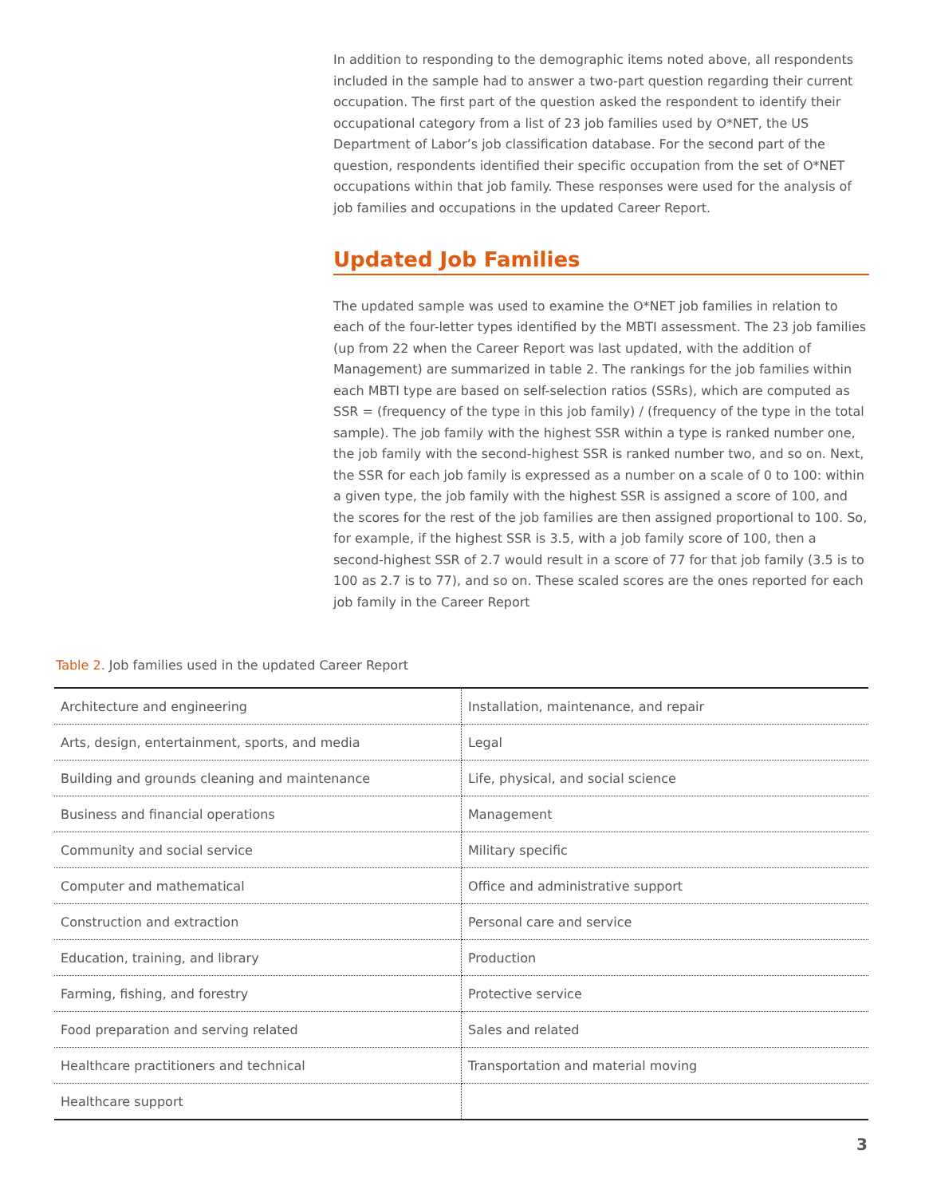In addition to responding to the demographic items noted above, all respondents included in the sample had to answer a two-part question regarding their current occupation. The first part of the question asked the respondent to identify their occupational category from a list of 23 job families used by O*NET, the US Department of Labor’s job classification database. For the second part of the question, respondents identified their specific occupation from the set of O*NET occupations within that job family. These responses were used for the analysis of job families and occupations in the updated Career Report.
Updated Job Families
The updated sample was used to examine the O*NET job families in relation to each of the four-letter types identified by the MBTI assessment. The 23 job families (up from 22 when the Career Report was last updated, with the addition of Management) are summarized in table 2. The rankings for the job families within each MBTI type are based on self-selection ratios (SSRs), which are computed as SSR = (frequency of the type in this job family) / (frequency of the type in the total sample). The job family with the highest SSR within a type is ranked number one, the job family with the second-highest SSR is ranked number two, and so on. Next, the SSR for each job family is expressed as a number on a scale of 0 to 100: within a given type, the job family with the highest SSR is assigned a score of 100, and the scores for the rest of the job families are then assigned proportional to 100. So, for example, if the highest SSR is 3.5, with a job family score of 100, then a second-highest SSR of 2.7 would result in a score of 77 for that job family (3.5 is to 100 as 2.7 is to 77), and so on. These scaled scores are the ones reported for each job family in the Career Report
Table 2. Job families used in the updated Career Report
| Architecture and engineering | Installation, maintenance, and repair |
| Arts, design, entertainment, sports, and media | Legal |
| Building and grounds cleaning and maintenance | Life, physical, and social science |
| Business and financial operations | Management |
| Community and social service | Military specific |
| Computer and mathematical | Office and administrative support |
| Construction and extraction | Personal care and service |
| Education, training, and library | Production |
| Farming, fishing, and forestry | Protective service |
| Food preparation and serving related | Sales and related |
| Healthcare practitioners and technical | Transportation and material moving |
| Healthcare support | |
3